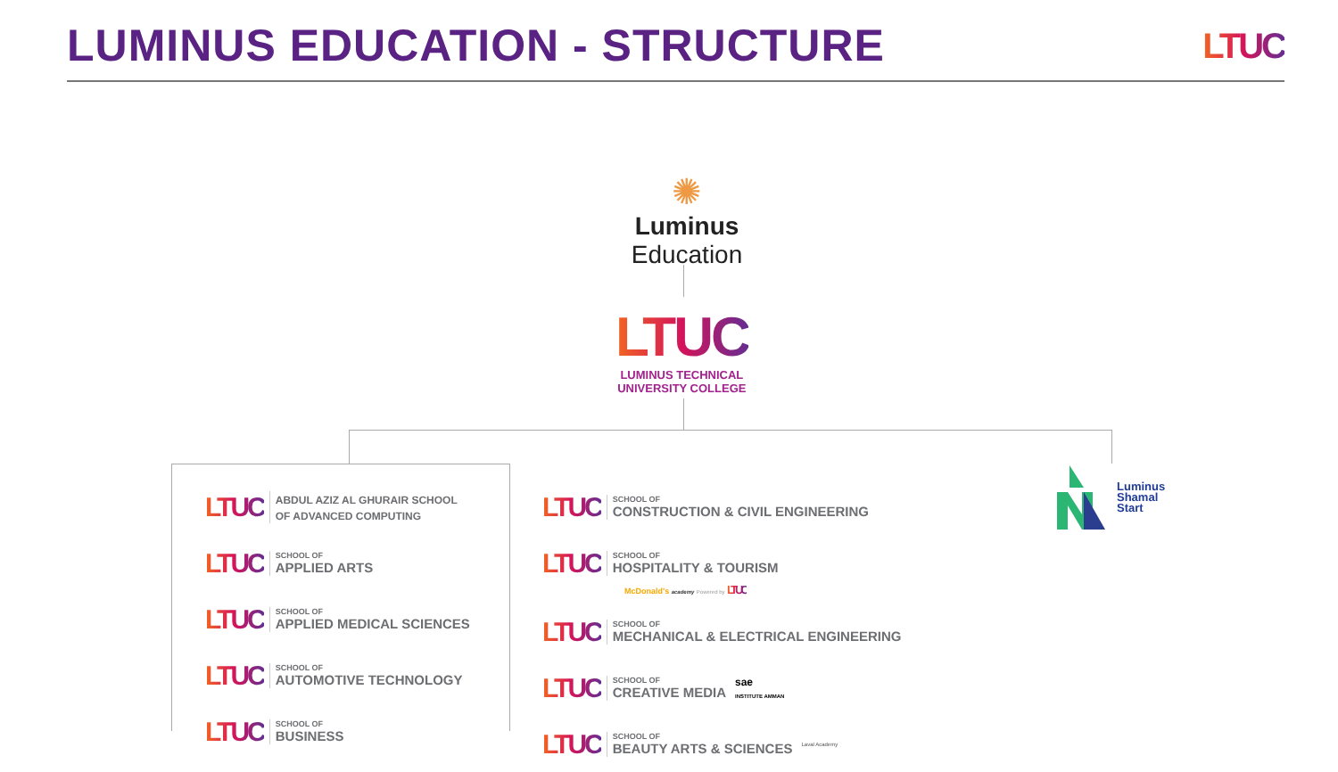LUMINUS EDUCATION - STRUCTURE
LTUC
✺
Luminus Education
LTUC
LUMINUS TECHNICAL
UNIVERSITY COLLEGE
LTUC
ABDUL AZIZ AL GHURAIR SCHOOL
OF ADVANCED COMPUTING
LTUC
SCHOOL OF
APPLIED ARTS
LTUC
SCHOOL OF
APPLIED MEDICAL SCIENCES
LTUC
SCHOOL OF
AUTOMOTIVE TECHNOLOGY
LTUC
SCHOOL OF
BUSINESS
LTUC
SCHOOL OF
CONSTRUCTION & CIVIL ENGINEERING
LTUC
SCHOOL OF
HOSPITALITY & TOURISM
LTUC
SCHOOL OF
MECHANICAL & ELECTRICAL ENGINEERING
LTUC
SCHOOL OF
CREATIVE MEDIA
sae
INSTITUTE AMMAN
LTUC
SCHOOL OF
BEAUTY ARTS & SCIENCES
Laval Academy
McDonald's academy Powered by LTUC
Luminus
Shamal
Start